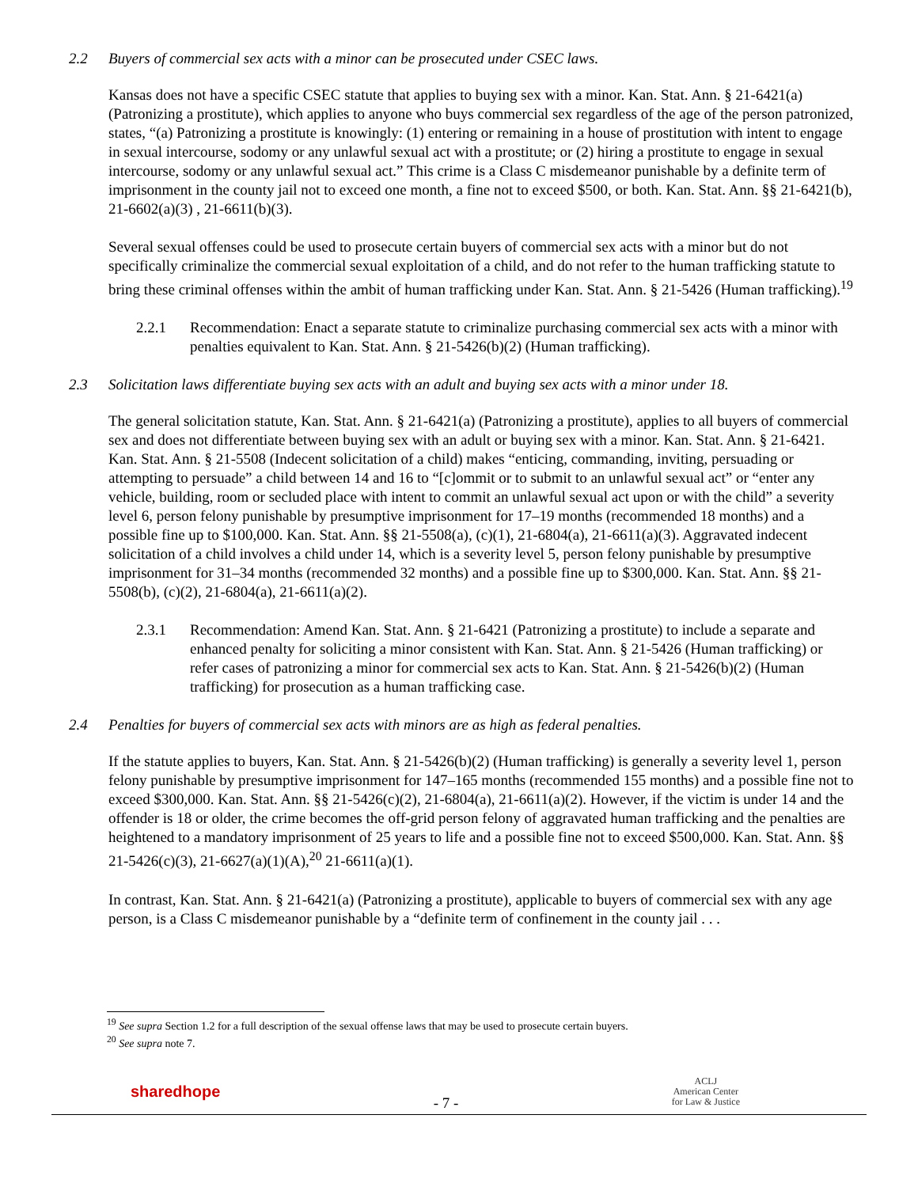2.2 Buyers of commercial sex acts with a minor can be prosecuted under CSEC laws.
Kansas does not have a specific CSEC statute that applies to buying sex with a minor. Kan. Stat. Ann. § 21-6421(a) (Patronizing a prostitute), which applies to anyone who buys commercial sex regardless of the age of the person patronized, states, “(a) Patronizing a prostitute is knowingly: (1) entering or remaining in a house of prostitution with intent to engage in sexual intercourse, sodomy or any unlawful sexual act with a prostitute; or (2) hiring a prostitute to engage in sexual intercourse, sodomy or any unlawful sexual act.” This crime is a Class C misdemeanor punishable by a definite term of imprisonment in the county jail not to exceed one month, a fine not to exceed $500, or both. Kan. Stat. Ann. §§ 21-6421(b), 21-6602(a)(3) , 21-6611(b)(3).
Several sexual offenses could be used to prosecute certain buyers of commercial sex acts with a minor but do not specifically criminalize the commercial sexual exploitation of a child, and do not refer to the human trafficking statute to bring these criminal offenses within the ambit of human trafficking under Kan. Stat. Ann. § 21-5426 (Human trafficking).<sup>19</sup>
2.2.1 Recommendation: Enact a separate statute to criminalize purchasing commercial sex acts with a minor with penalties equivalent to Kan. Stat. Ann. § 21-5426(b)(2) (Human trafficking).
2.3 Solicitation laws differentiate buying sex acts with an adult and buying sex acts with a minor under 18.
The general solicitation statute, Kan. Stat. Ann. § 21-6421(a) (Patronizing a prostitute), applies to all buyers of commercial sex and does not differentiate between buying sex with an adult or buying sex with a minor. Kan. Stat. Ann. § 21-6421. Kan. Stat. Ann. § 21-5508 (Indecent solicitation of a child) makes “enticing, commanding, inviting, persuading or attempting to persuade” a child between 14 and 16 to “[c]ommit or to submit to an unlawful sexual act” or “enter any vehicle, building, room or secluded place with intent to commit an unlawful sexual act upon or with the child” a severity level 6, person felony punishable by presumptive imprisonment for 17–19 months (recommended 18 months) and a possible fine up to $100,000. Kan. Stat. Ann. §§ 21-5508(a), (c)(1), 21-6804(a), 21-6611(a)(3). Aggravated indecent solicitation of a child involves a child under 14, which is a severity level 5, person felony punishable by presumptive imprisonment for 31–34 months (recommended 32 months) and a possible fine up to $300,000. Kan. Stat. Ann. §§ 21-5508(b), (c)(2), 21-6804(a), 21-6611(a)(2).
2.3.1 Recommendation: Amend Kan. Stat. Ann. § 21-6421 (Patronizing a prostitute) to include a separate and enhanced penalty for soliciting a minor consistent with Kan. Stat. Ann. § 21-5426 (Human trafficking) or refer cases of patronizing a minor for commercial sex acts to Kan. Stat. Ann. § 21-5426(b)(2) (Human trafficking) for prosecution as a human trafficking case.
2.4 Penalties for buyers of commercial sex acts with minors are as high as federal penalties.
If the statute applies to buyers, Kan. Stat. Ann. § 21-5426(b)(2) (Human trafficking) is generally a severity level 1, person felony punishable by presumptive imprisonment for 147–165 months (recommended 155 months) and a possible fine not to exceed $300,000. Kan. Stat. Ann. §§ 21-5426(c)(2), 21-6804(a), 21-6611(a)(2). However, if the victim is under 14 and the offender is 18 or older, the crime becomes the off-grid person felony of aggravated human trafficking and the penalties are heightened to a mandatory imprisonment of 25 years to life and a possible fine not to exceed $500,000. Kan. Stat. Ann. §§ 21-5426(c)(3), 21-6627(a)(1)(A),<sup>20</sup> 21-6611(a)(1).
In contrast, Kan. Stat. Ann. § 21-6421(a) (Patronizing a prostitute), applicable to buyers of commercial sex with any age person, is a Class C misdemeanor punishable by a “definite term of confinement in the county jail . . .
<sup>19</sup> See supra Section 1.2 for a full description of the sexual offense laws that may be used to prosecute certain buyers.
<sup>20</sup> See supra note 7.
sharedhope
- 7 -
ACLJ
American Center
for Law & Justice